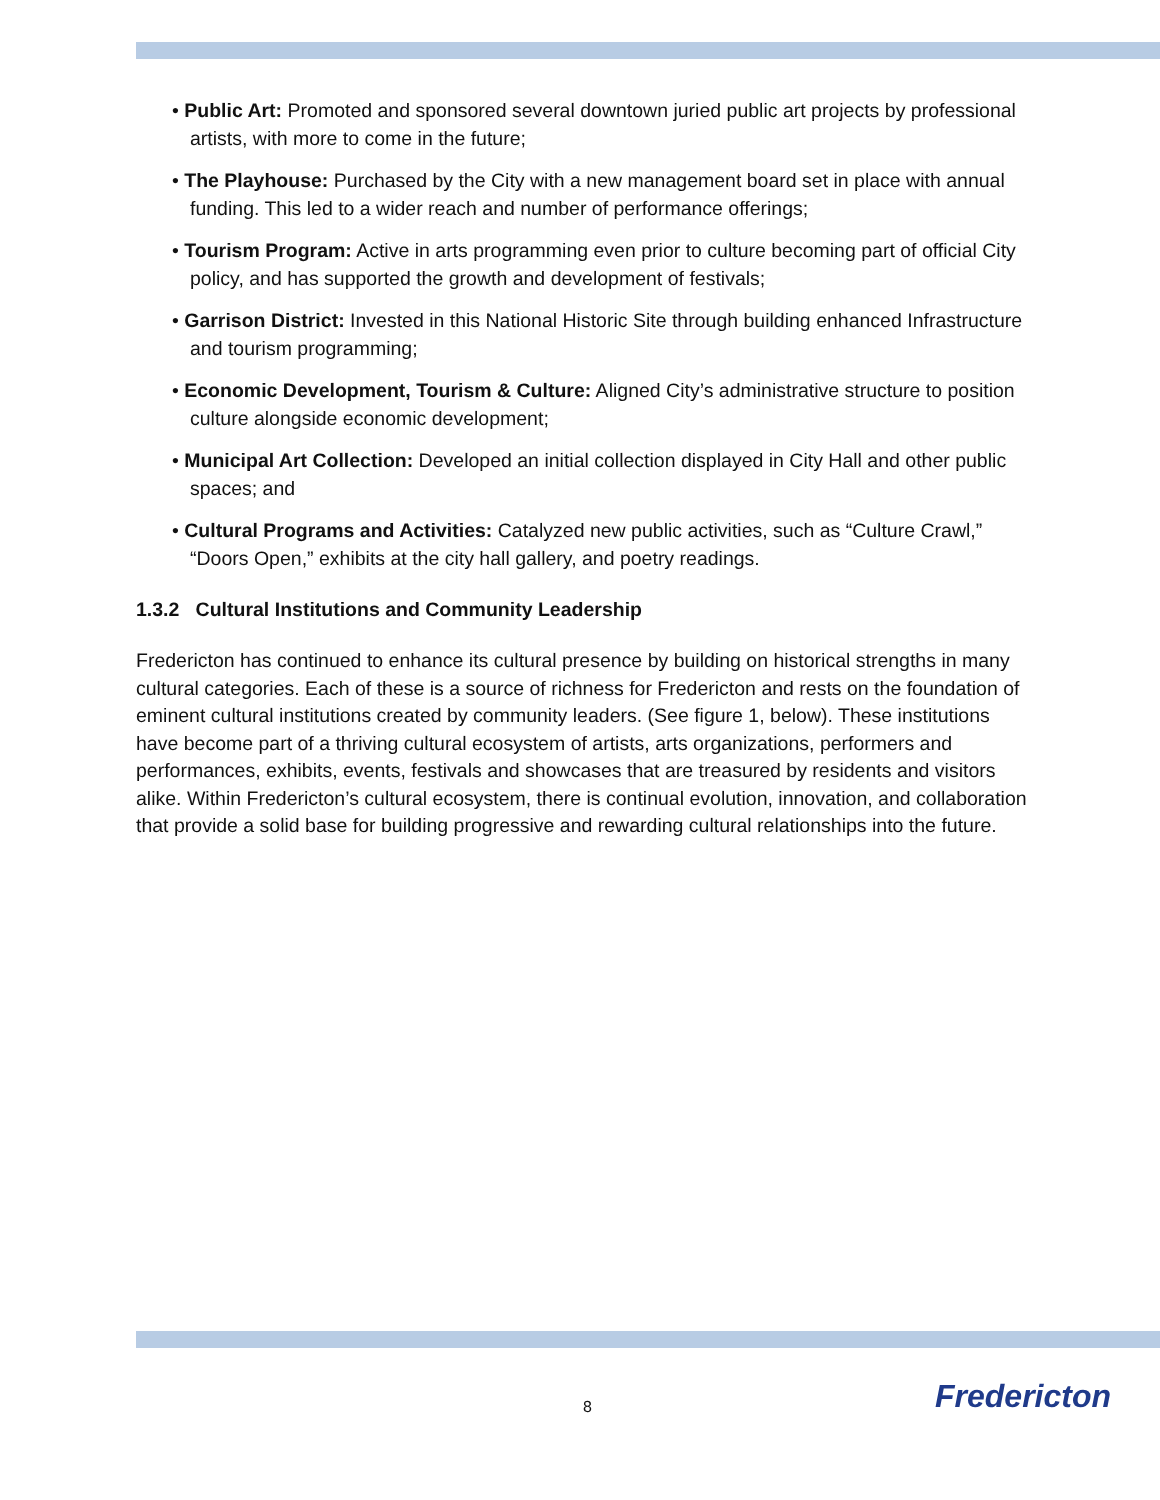• Public Art: Promoted and sponsored several downtown juried public art projects by professional artists, with more to come in the future;
• The Playhouse: Purchased by the City with a new management board set in place with annual funding. This led to a wider reach and number of performance offerings;
• Tourism Program: Active in arts programming even prior to culture becoming part of official City policy, and has supported the growth and development of festivals;
• Garrison District: Invested in this National Historic Site through building enhanced Infrastructure and tourism programming;
• Economic Development, Tourism & Culture: Aligned City’s administrative structure to position culture alongside economic development;
• Municipal Art Collection: Developed an initial collection displayed in City Hall and other public spaces; and
• Cultural Programs and Activities: Catalyzed new public activities, such as “Culture Crawl,” “Doors Open,” exhibits at the city hall gallery, and poetry readings.
1.3.2 Cultural Institutions and Community Leadership
Fredericton has continued to enhance its cultural presence by building on historical strengths in many cultural categories. Each of these is a source of richness for Fredericton and rests on the foundation of eminent cultural institutions created by community leaders. (See figure 1, below). These institutions have become part of a thriving cultural ecosystem of artists, arts organizations, performers and performances, exhibits, events, festivals and showcases that are treasured by residents and visitors alike. Within Fredericton’s cultural ecosystem, there is continual evolution, innovation, and collaboration that provide a solid base for building progressive and rewarding cultural relationships into the future.
8 Fredericton